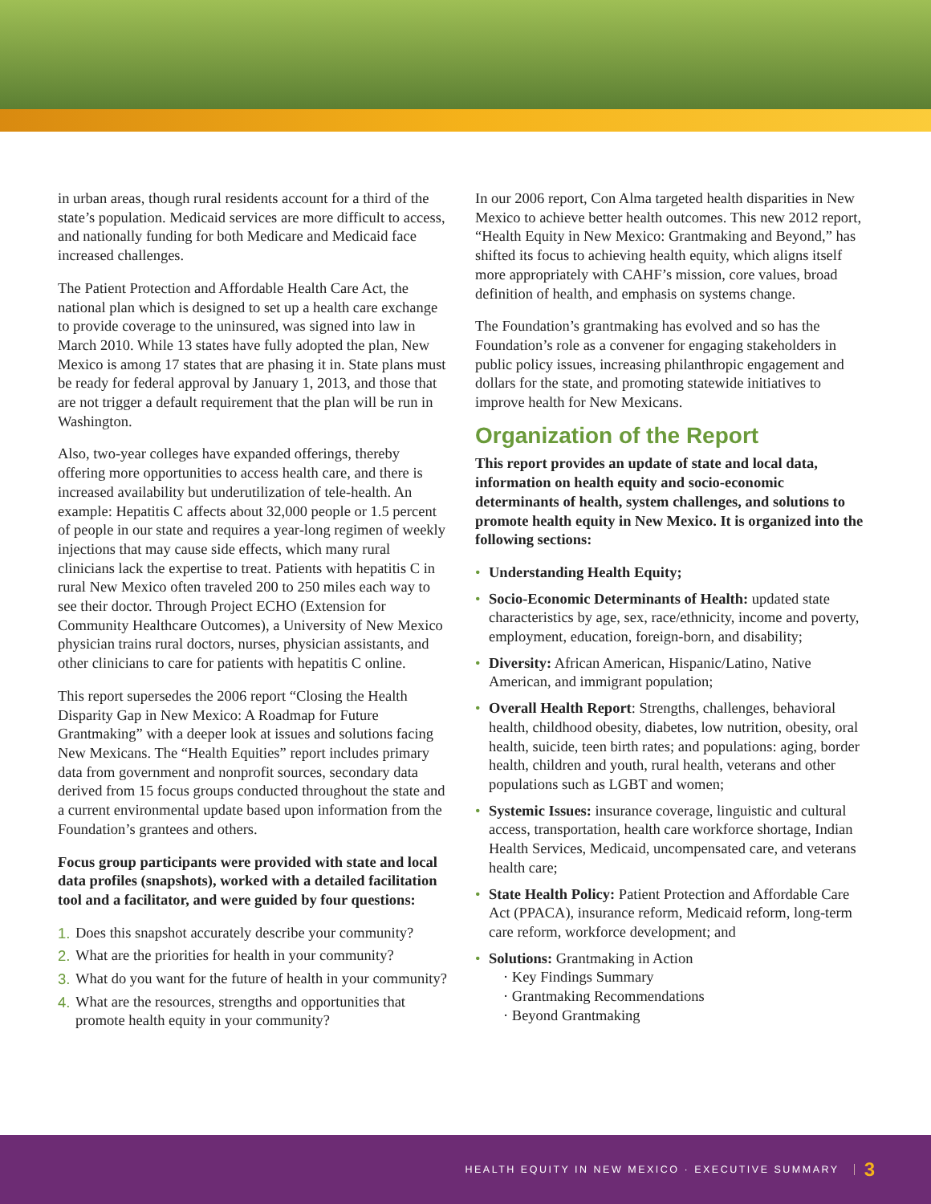in urban areas, though rural residents account for a third of the state’s population. Medicaid services are more difficult to access, and nationally funding for both Medicare and Medicaid face increased challenges.
The Patient Protection and Affordable Health Care Act, the national plan which is designed to set up a health care exchange to provide coverage to the uninsured, was signed into law in March 2010. While 13 states have fully adopted the plan, New Mexico is among 17 states that are phasing it in. State plans must be ready for federal approval by January 1, 2013, and those that are not trigger a default requirement that the plan will be run in Washington.
Also, two-year colleges have expanded offerings, thereby offering more opportunities to access health care, and there is increased availability but underutilization of tele-health. An example: Hepatitis C affects about 32,000 people or 1.5 percent of people in our state and requires a year-long regimen of weekly injections that may cause side effects, which many rural clinicians lack the expertise to treat. Patients with hepatitis C in rural New Mexico often traveled 200 to 250 miles each way to see their doctor. Through Project ECHO (Extension for Community Healthcare Outcomes), a University of New Mexico physician trains rural doctors, nurses, physician assistants, and other clinicians to care for patients with hepatitis C online.
This report supersedes the 2006 report “Closing the Health Disparity Gap in New Mexico: A Roadmap for Future Grantmaking” with a deeper look at issues and solutions facing New Mexicans. The “Health Equities” report includes primary data from government and nonprofit sources, secondary data derived from 15 focus groups conducted throughout the state and a current environmental update based upon information from the Foundation’s grantees and others.
Focus group participants were provided with state and local data profiles (snapshots), worked with a detailed facilitation tool and a facilitator, and were guided by four questions:
1.
Does this snapshot accurately describe your community?
2.
What are the priorities for health in your community?
3.
What do you want for the future of health in your community?
4.
What are the resources, strengths and opportunities that promote health equity in your community?
In our 2006 report, Con Alma targeted health disparities in New Mexico to achieve better health outcomes. This new 2012 report, “Health Equity in New Mexico: Grantmaking and Beyond,” has shifted its focus to achieving health equity, which aligns itself more appropriately with CAHF’s mission, core values, broad definition of health, and emphasis on systems change.
The Foundation’s grantmaking has evolved and so has the Foundation’s role as a convener for engaging stakeholders in public policy issues, increasing philanthropic engagement and dollars for the state, and promoting statewide initiatives to improve health for New Mexicans.
Organization of the Report
This report provides an update of state and local data, information on health equity and socio-economic determinants of health, system challenges, and solutions to promote health equity in New Mexico. It is organized into the following sections:
• Understanding Health Equity;
• Socio-Economic Determinants of Health: updated state characteristics by age, sex, race/ethnicity, income and poverty, employment, education, foreign-born, and disability;
• Diversity: African American, Hispanic/Latino, Native American, and immigrant population;
• Overall Health Report: Strengths, challenges, behavioral health, childhood obesity, diabetes, low nutrition, obesity, oral health, suicide, teen birth rates; and populations: aging, border health, children and youth, rural health, veterans and other populations such as LGBT and women;
• Systemic Issues: insurance coverage, linguistic and cultural access, transportation, health care workforce shortage, Indian Health Services, Medicaid, uncompensated care, and veterans health care;
• State Health Policy: Patient Protection and Affordable Care Act (PPACA), insurance reform, Medicaid reform, long-term care reform, workforce development; and
• Solutions: Grantmaking in Action
· Key Findings Summary
· Grantmaking Recommendations
· Beyond Grantmaking
HEALTH EQUITY IN NEW MEXICO · EXECUTIVE SUMMARY 3